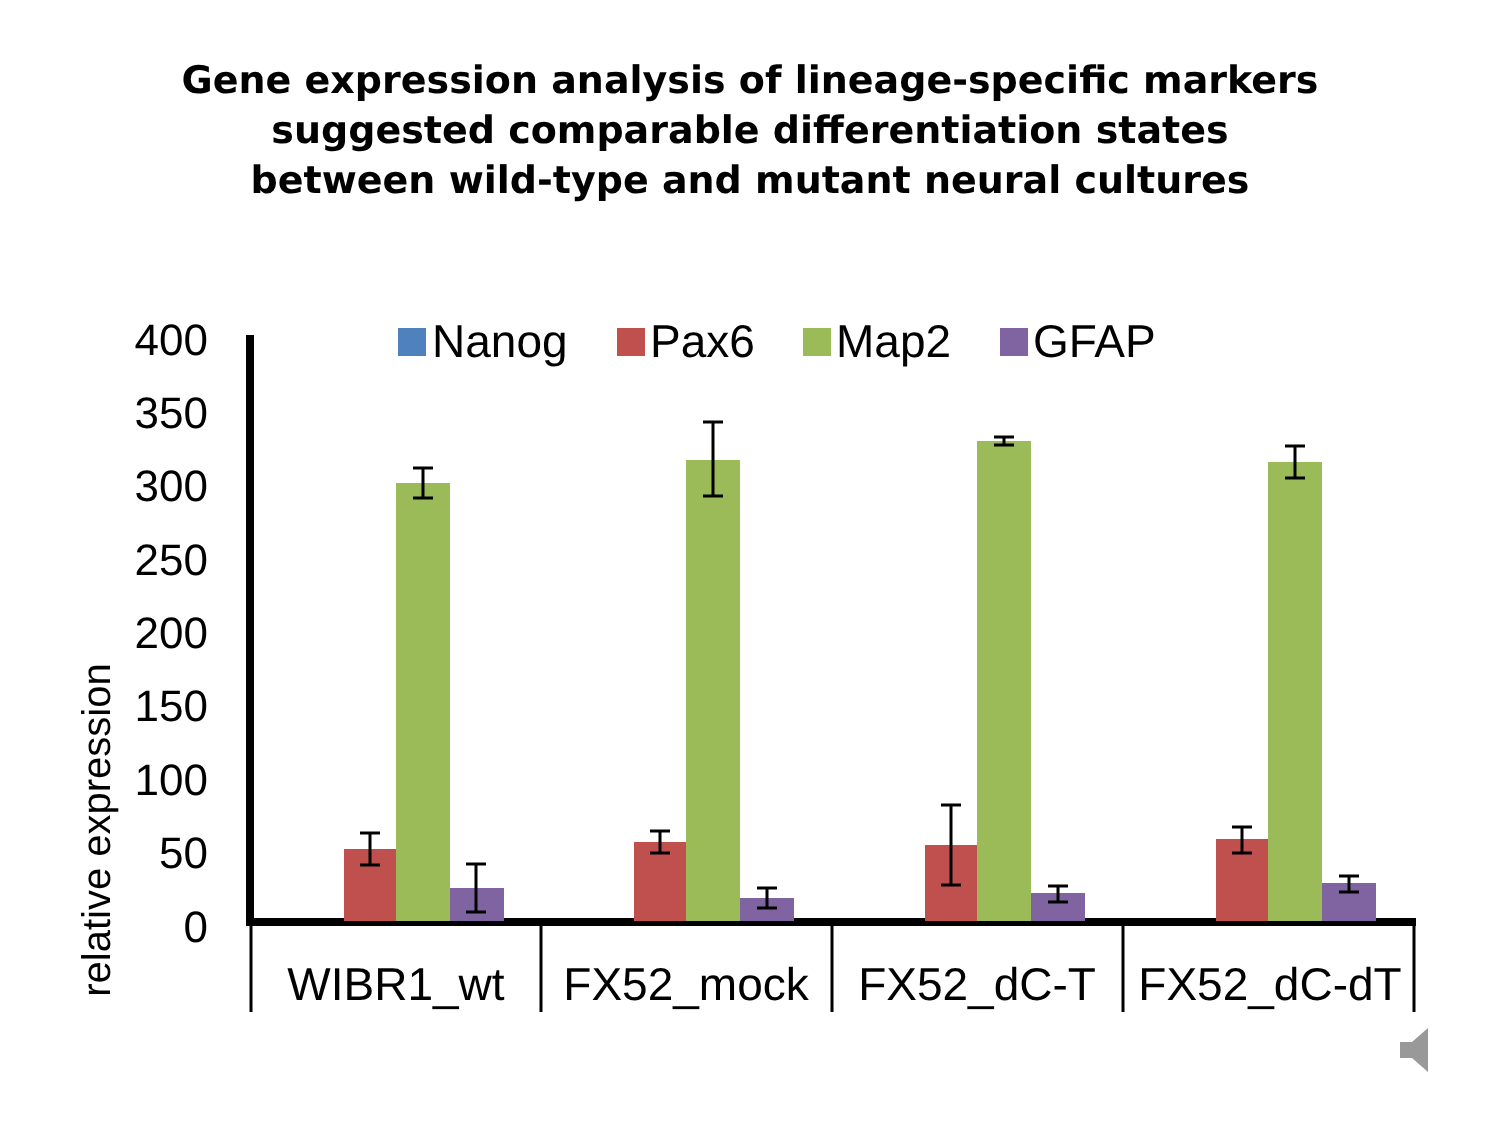Gene expression analysis of lineage-specific markers
suggested comparable differentiation states
between wild-type and mutant neural cultures
relative expression
400
350
300
250
200
150
100
50
0
Nanog
Pax6
Map2
GFAP
WIBR1_wt
FX52_mock
FX52_dC-T
FX52_dC-dT